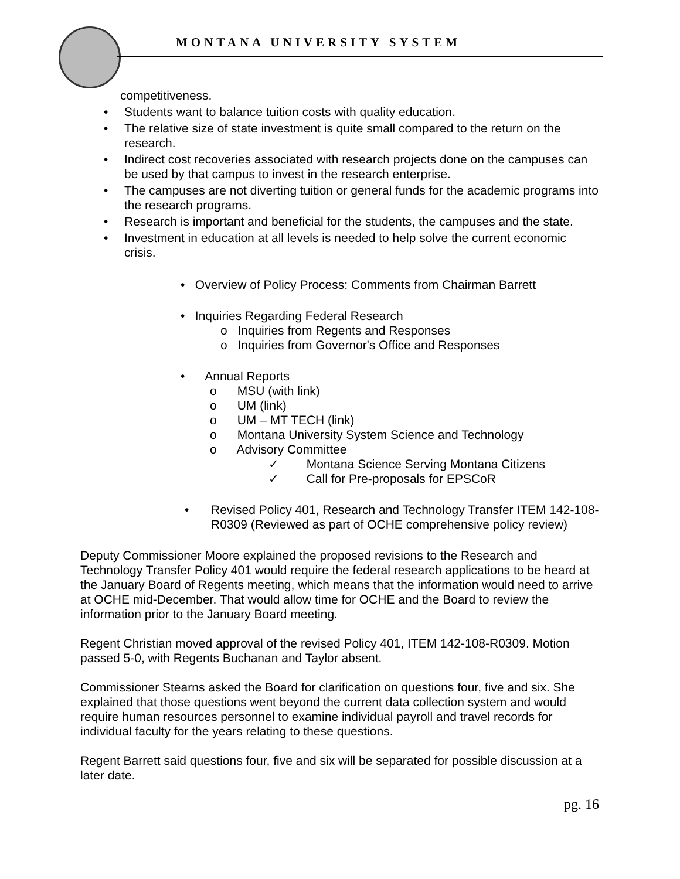MONTANA UNIVERSITY SYSTEM
competitiveness.
• Students want to balance tuition costs with quality education.
• The relative size of state investment is quite small compared to the return on the research.
• Indirect cost recoveries associated with research projects done on the campuses can be used by that campus to invest in the research enterprise.
• The campuses are not diverting tuition or general funds for the academic programs into the research programs.
• Research is important and beneficial for the students, the campuses and the state.
• Investment in education at all levels is needed to help solve the current economic crisis.
• Overview of Policy Process: Comments from Chairman Barrett
• Inquiries Regarding Federal Research
o Inquiries from Regents and Responses
o Inquiries from Governor's Office and Responses
• Annual Reports
o MSU (with link)
o UM (link)
o UM – MT TECH (link)
o Montana University System Science and Technology
o Advisory Committee
✓ Montana Science Serving Montana Citizens
✓ Call for Pre-proposals for EPSCoR
• Revised Policy 401, Research and Technology Transfer ITEM 142-108-R0309 (Reviewed as part of OCHE comprehensive policy review)
Deputy Commissioner Moore explained the proposed revisions to the Research and Technology Transfer Policy 401 would require the federal research applications to be heard at the January Board of Regents meeting, which means that the information would need to arrive at OCHE mid-December. That would allow time for OCHE and the Board to review the information prior to the January Board meeting.
Regent Christian moved approval of the revised Policy 401, ITEM 142-108-R0309. Motion passed 5-0, with Regents Buchanan and Taylor absent.
Commissioner Stearns asked the Board for clarification on questions four, five and six. She explained that those questions went beyond the current data collection system and would require human resources personnel to examine individual payroll and travel records for individual faculty for the years relating to these questions.
Regent Barrett said questions four, five and six will be separated for possible discussion at a later date.
pg. 16